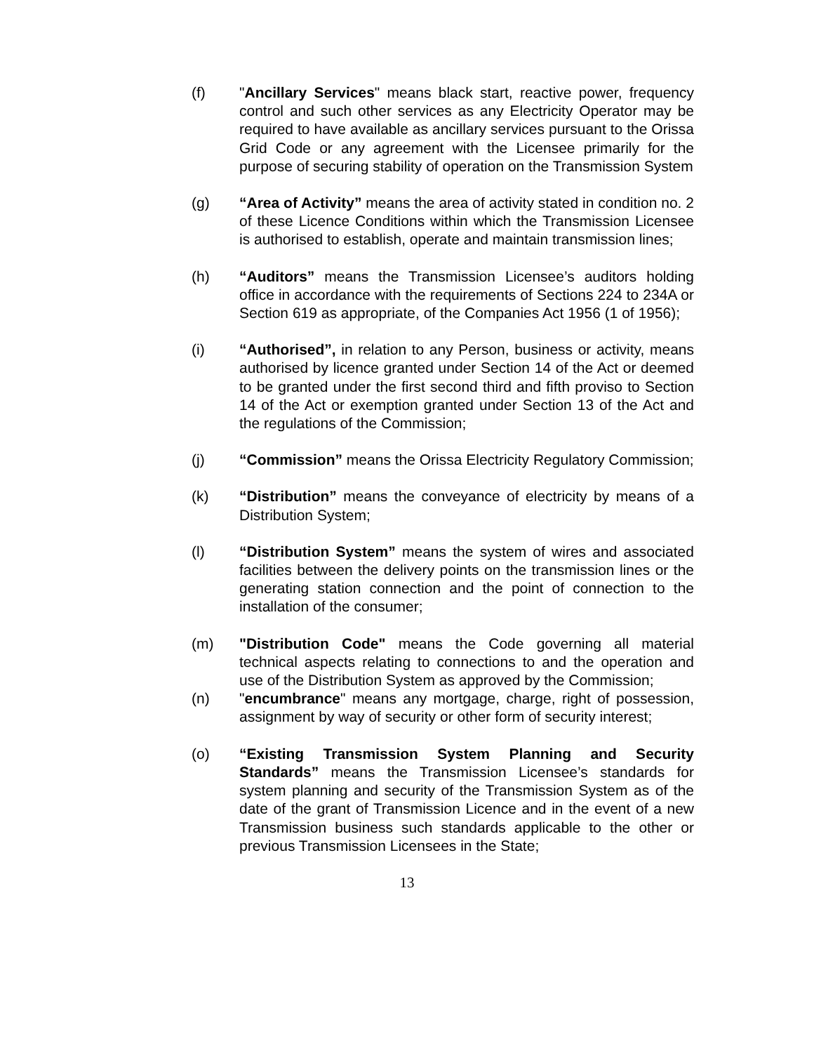(f) "Ancillary Services" means black start, reactive power, frequency control and such other services as any Electricity Operator may be required to have available as ancillary services pursuant to the Orissa Grid Code or any agreement with the Licensee primarily for the purpose of securing stability of operation on the Transmission System
(g) “Area of Activity” means the area of activity stated in condition no. 2 of these Licence Conditions within which the Transmission Licensee is authorised to establish, operate and maintain transmission lines;
(h) “Auditors” means the Transmission Licensee’s auditors holding office in accordance with the requirements of Sections 224 to 234A or Section 619 as appropriate, of the Companies Act 1956 (1 of 1956);
(i) “Authorised”, in relation to any Person, business or activity, means authorised by licence granted under Section 14 of the Act or deemed to be granted under the first second third and fifth proviso to Section 14 of the Act or exemption granted under Section 13 of the Act and the regulations of the Commission;
(j) “Commission” means the Orissa Electricity Regulatory Commission;
(k) “Distribution” means the conveyance of electricity by means of a Distribution System;
(l) “Distribution System” means the system of wires and associated facilities between the delivery points on the transmission lines or the generating station connection and the point of connection to the installation of the consumer;
(m) "Distribution Code" means the Code governing all material technical aspects relating to connections to and the operation and use of the Distribution System as approved by the Commission;
(n) "encumbrance" means any mortgage, charge, right of possession, assignment by way of security or other form of security interest;
(o) “Existing Transmission System Planning and Security Standards” means the Transmission Licensee’s standards for system planning and security of the Transmission System as of the date of the grant of Transmission Licence and in the event of a new Transmission business such standards applicable to the other or previous Transmission Licensees in the State;
13